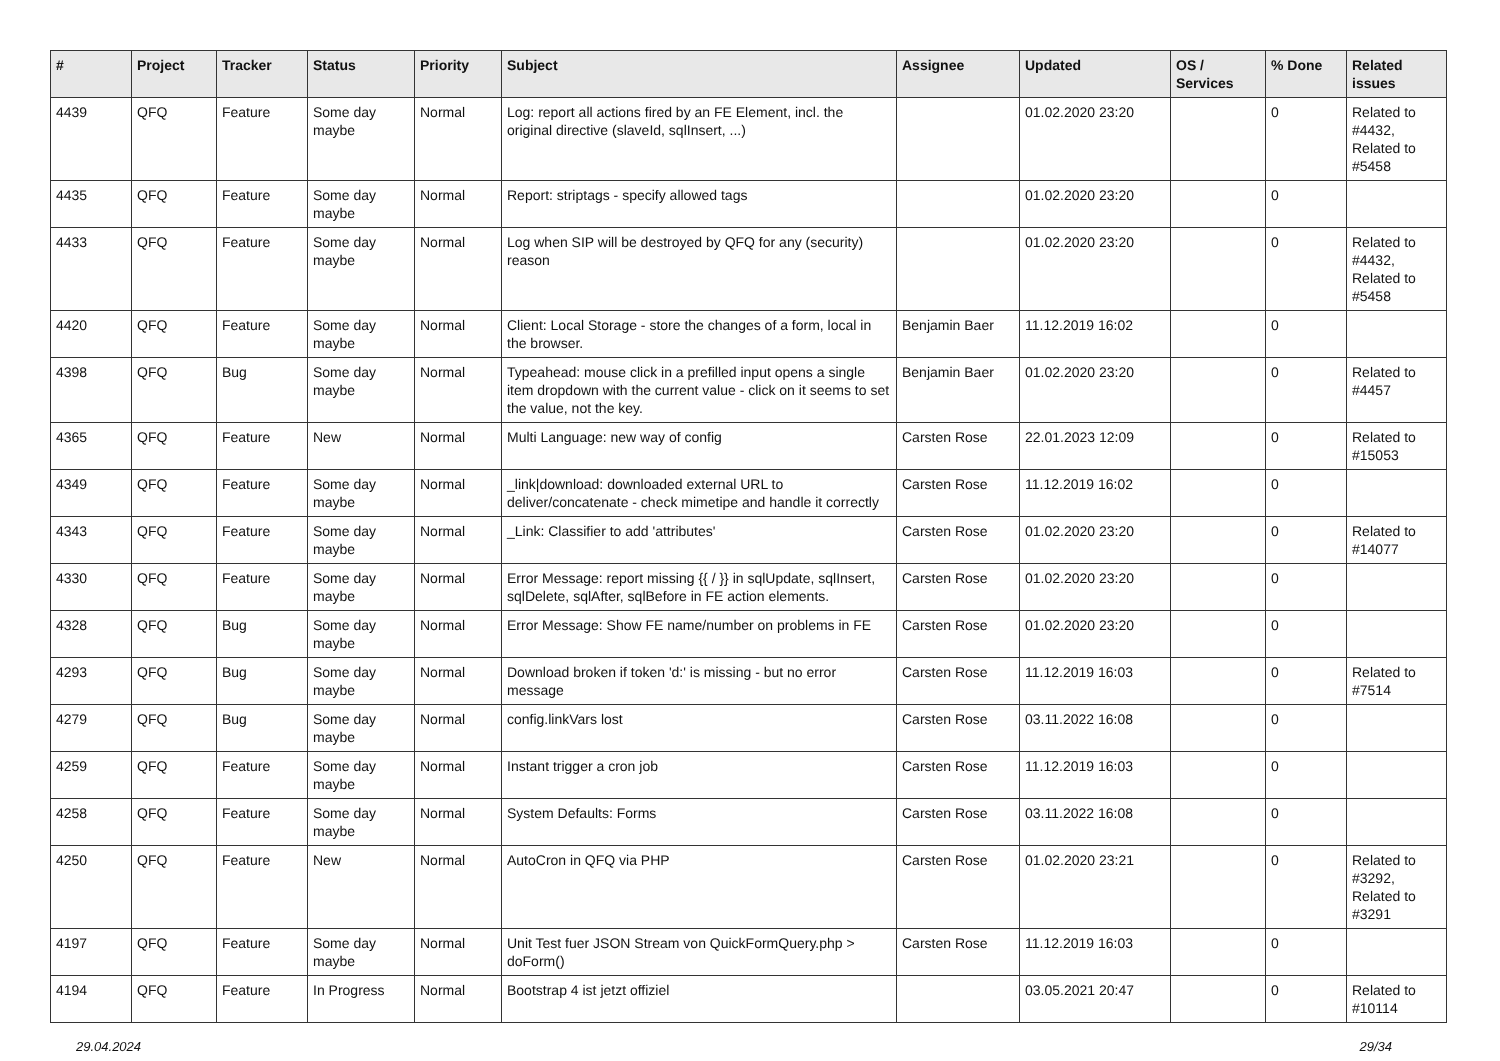| # | Project | Tracker | Status | Priority | Subject | Assignee | Updated | OS / Services | % Done | Related issues |
| --- | --- | --- | --- | --- | --- | --- | --- | --- | --- | --- |
| 4439 | QFQ | Feature | Some day maybe | Normal | Log: report all actions fired by an FE Element, incl. the original directive (slaveId, sqlInsert, ...) | | 01.02.2020 23:20 | | 0 | Related to #4432, Related to #5458 |
| 4435 | QFQ | Feature | Some day maybe | Normal | Report: striptags - specify allowed tags | | 01.02.2020 23:20 | | 0 | |
| 4433 | QFQ | Feature | Some day maybe | Normal | Log when SIP will be destroyed by QFQ for any (security) reason | | 01.02.2020 23:20 | | 0 | Related to #4432, Related to #5458 |
| 4420 | QFQ | Feature | Some day maybe | Normal | Client: Local Storage - store the changes of a form, local in the browser. | Benjamin Baer | 11.12.2019 16:02 | | 0 | |
| 4398 | QFQ | Bug | Some day maybe | Normal | Typeahead: mouse click in a prefilled input opens a single item dropdown with the current value - click on it seems to set the value, not the key. | Benjamin Baer | 01.02.2020 23:20 | | 0 | Related to #4457 |
| 4365 | QFQ | Feature | New | Normal | Multi Language: new way of config | Carsten Rose | 22.01.2023 12:09 | | 0 | Related to #15053 |
| 4349 | QFQ | Feature | Some day maybe | Normal | _link/download: downloaded external URL to deliver/concatenate - check mimetipe and handle it correctly | Carsten Rose | 11.12.2019 16:02 | | 0 | |
| 4343 | QFQ | Feature | Some day maybe | Normal | _Link: Classifier to add 'attributes' | Carsten Rose | 01.02.2020 23:20 | | 0 | Related to #14077 |
| 4330 | QFQ | Feature | Some day maybe | Normal | Error Message: report missing {{ / }} in sqlUpdate, sqlInsert, sqlDelete, sqlAfter, sqlBefore in FE action elements. | Carsten Rose | 01.02.2020 23:20 | | 0 | |
| 4328 | QFQ | Bug | Some day maybe | Normal | Error Message: Show FE name/number on problems in FE | Carsten Rose | 01.02.2020 23:20 | | 0 | |
| 4293 | QFQ | Bug | Some day maybe | Normal | Download broken if token 'd:' is missing - but no error message | Carsten Rose | 11.12.2019 16:03 | | 0 | Related to #7514 |
| 4279 | QFQ | Bug | Some day maybe | Normal | config.linkVars lost | Carsten Rose | 03.11.2022 16:08 | | 0 | |
| 4259 | QFQ | Feature | Some day maybe | Normal | Instant trigger a cron job | Carsten Rose | 11.12.2019 16:03 | | 0 | |
| 4258 | QFQ | Feature | Some day maybe | Normal | System Defaults: Forms | Carsten Rose | 03.11.2022 16:08 | | 0 | |
| 4250 | QFQ | Feature | New | Normal | AutoCron in QFQ via PHP | Carsten Rose | 01.02.2020 23:21 | | 0 | Related to #3292, Related to #3291 |
| 4197 | QFQ | Feature | Some day maybe | Normal | Unit Test fuer JSON Stream von QuickFormQuery.php > doForm() | Carsten Rose | 11.12.2019 16:03 | | 0 | |
| 4194 | QFQ | Feature | In Progress | Normal | Bootstrap 4 ist jetzt offiziel | | 03.05.2021 20:47 | | 0 | Related to #10114 |
29.04.2024 29/34